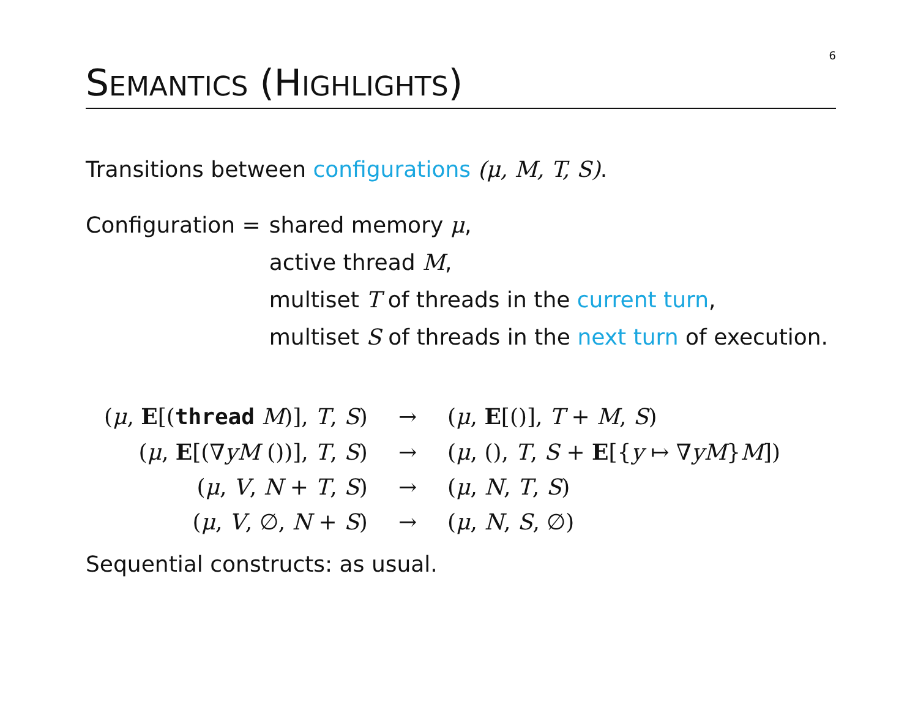6
SEMANTICS (HIGHLIGHTS)
Transitions between configurations (μ, M, T, S).
Configuration = shared memory μ,
active thread M,
multiset T of threads in the current turn,
multiset S of threads in the next turn of execution.
| ( μ , E [( thread M )], T , S ) | → | ( μ , E [()], T + M , S ) |
| ( μ , E [(∇ yM ())], T , S ) | → | ( μ , (), T , S + E [{ y ↦ ∇ yM } M ]) |
| ( μ , V , N + T , S ) | → | ( μ , N , T , S ) |
| ( μ , V , ∅, N + S ) | → | ( μ , N , S , ∅) |
Sequential constructs: as usual.